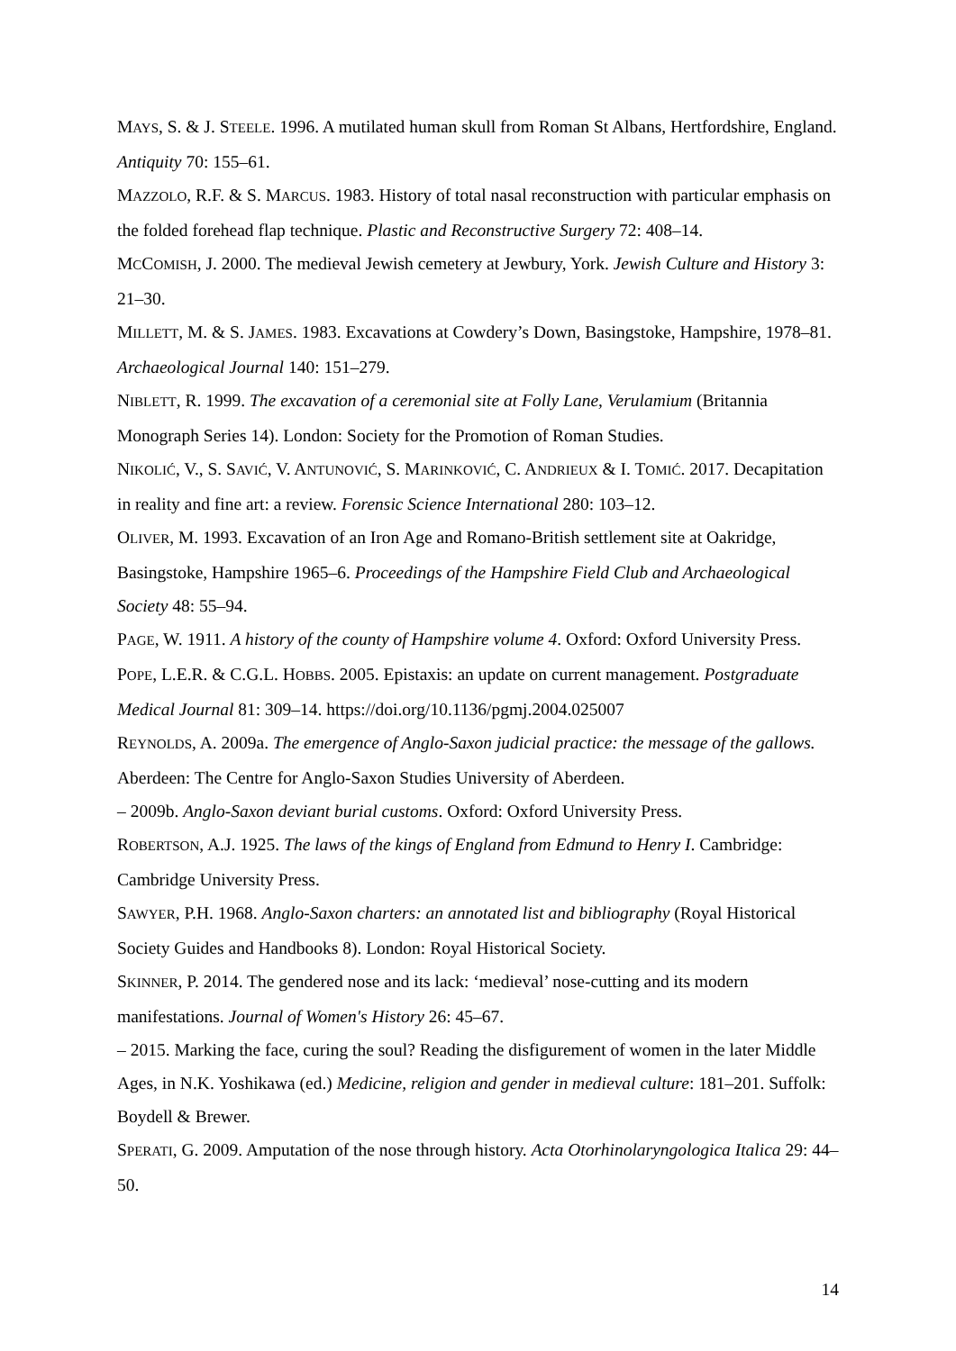MAYS, S. & J. STEELE. 1996. A mutilated human skull from Roman St Albans, Hertfordshire, England. Antiquity 70: 155–61.
MAZZOLO, R.F. & S. MARCUS. 1983. History of total nasal reconstruction with particular emphasis on the folded forehead flap technique. Plastic and Reconstructive Surgery 72: 408–14.
MCCOMISH, J. 2000. The medieval Jewish cemetery at Jewbury, York. Jewish Culture and History 3: 21–30.
MILLETT, M. & S. JAMES. 1983. Excavations at Cowdery’s Down, Basingstoke, Hampshire, 1978–81. Archaeological Journal 140: 151–279.
NIBLETT, R. 1999. The excavation of a ceremonial site at Folly Lane, Verulamium (Britannia Monograph Series 14). London: Society for the Promotion of Roman Studies.
NIKOLIĆ, V., S. SAVIĆ, V. ANTUNOVIĆ, S. MARINKOVIĆ, C. ANDRIEUX & I. TOMIĆ. 2017. Decapitation in reality and fine art: a review. Forensic Science International 280: 103–12.
OLIVER, M. 1993. Excavation of an Iron Age and Romano-British settlement site at Oakridge, Basingstoke, Hampshire 1965–6. Proceedings of the Hampshire Field Club and Archaeological Society 48: 55–94.
PAGE, W. 1911. A history of the county of Hampshire volume 4. Oxford: Oxford University Press.
POPE, L.E.R. & C.G.L. HOBBS. 2005. Epistaxis: an update on current management. Postgraduate Medical Journal 81: 309–14. https://doi.org/10.1136/pgmj.2004.025007
REYNOLDS, A. 2009a. The emergence of Anglo-Saxon judicial practice: the message of the gallows. Aberdeen: The Centre for Anglo-Saxon Studies University of Aberdeen.
– 2009b. Anglo-Saxon deviant burial customs. Oxford: Oxford University Press.
ROBERTSON, A.J. 1925. The laws of the kings of England from Edmund to Henry I. Cambridge: Cambridge University Press.
SAWYER, P.H. 1968. Anglo-Saxon charters: an annotated list and bibliography (Royal Historical Society Guides and Handbooks 8). London: Royal Historical Society.
SKINNER, P. 2014. The gendered nose and its lack: ‘medieval’ nose-cutting and its modern manifestations. Journal of Women's History 26: 45–67.
– 2015. Marking the face, curing the soul? Reading the disfigurement of women in the later Middle Ages, in N.K. Yoshikawa (ed.) Medicine, religion and gender in medieval culture: 181–201. Suffolk: Boydell & Brewer.
SPERATI, G. 2009. Amputation of the nose through history. Acta Otorhinolaryngologica Italica 29: 44–50.
14